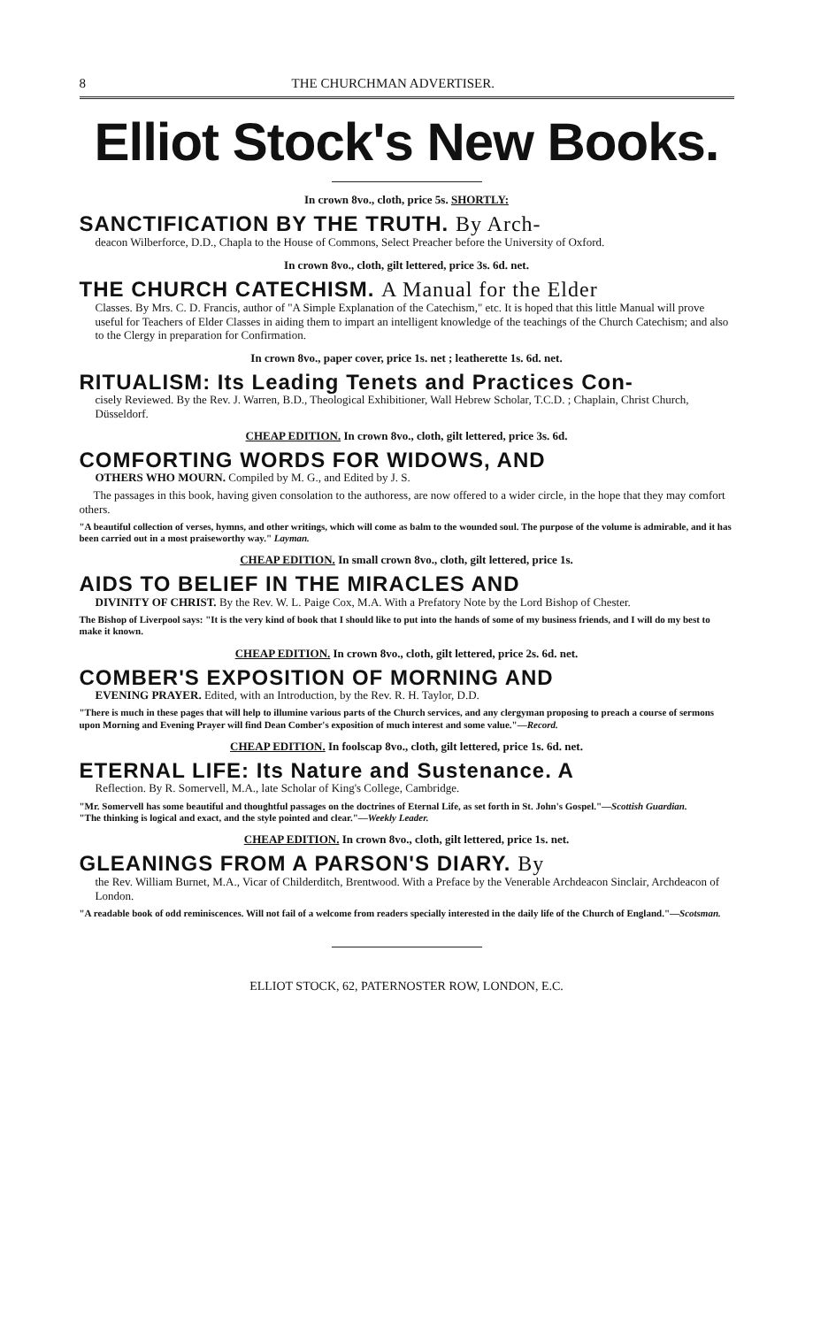8 THE CHURCHMAN ADVERTISER.
Elliot Stock's New Books.
In crown 8vo., cloth, price 5s. SHORTLY:
SANCTIFICATION BY THE TRUTH. By Arch-
deacon Wilberforce, D.D., Chapla to the House of Commons, Select Preacher before the University of Oxford.
In crown 8vo., cloth, gilt lettered, price 3s. 6d. net.
THE CHURCH CATECHISM. A Manual for the Elder
Classes. By Mrs. C. D. Francis, author of "A Simple Explanation of the Catechism," etc. It is hoped that this little Manual will prove useful for Teachers of Elder Classes in aiding them to impart an intelligent knowledge of the teachings of the Church Catechism; and also to the Clergy in preparation for Confirmation.
In crown 8vo., paper cover, price 1s. net ; leatherette 1s. 6d. net.
RITUALISM: Its Leading Tenets and Practices Con-
cisely Reviewed. By the Rev. J. Warren, B.D., Theological Exhibitioner, Wall Hebrew Scholar, T.C.D. ; Chaplain, Christ Church, Düsseldorf.
CHEAP EDITION. In crown 8vo., cloth, gilt lettered, price 3s. 6d.
COMFORTING WORDS FOR WIDOWS, AND
OTHERS WHO MOURN. Compiled by M. G., and Edited by J. S.
The passages in this book, having given consolation to the authoress, are now offered to a wider circle, in the hope that they may comfort others.
"A beautiful collection of verses, hymns, and other writings, which will come as balm to the wounded soul. The purpose of the volume is admirable, and it has been carried out in a most praiseworthy way." Layman.
CHEAP EDITION. In small crown 8vo., cloth, gilt lettered, price 1s.
AIDS TO BELIEF IN THE MIRACLES AND
DIVINITY OF CHRIST. By the Rev. W. L. Paige Cox, M.A. With a Prefatory Note by the Lord Bishop of Chester.
The Bishop of Liverpool says: "It is the very kind of book that I should like to put into the hands of some of my business friends, and I will do my best to make it known.
CHEAP EDITION. In crown 8vo., cloth, gilt lettered, price 2s. 6d. net.
COMBER'S EXPOSITION OF MORNING AND
EVENING PRAYER. Edited, with an Introduction, by the Rev. R. H. Taylor, D.D.
"There is much in these pages that will help to illumine various parts of the Church services, and any clergyman proposing to preach a course of sermons upon Morning and Evening Prayer will find Dean Comber's exposition of much interest and some value."—Record.
CHEAP EDITION. In foolscap 8vo., cloth, gilt lettered, price 1s. 6d. net.
ETERNAL LIFE: Its Nature and Sustenance. A
Reflection. By R. Somervell, M.A., late Scholar of King's College, Cambridge.
"Mr. Somervell has some beautiful and thoughtful passages on the doctrines of Eternal Life, as set forth in St. John's Gospel."—Scottish Guardian.
"The thinking is logical and exact, and the style pointed and clear."—Weekly Leader.
CHEAP EDITION. In crown 8vo., cloth, gilt lettered, price 1s. net.
GLEANINGS FROM A PARSON'S DIARY. By
the Rev. William Burnet, M.A., Vicar of Childerditch, Brentwood. With a Preface by the Venerable Archdeacon Sinclair, Archdeacon of London.
"A readable book of odd reminiscences. Will not fail of a welcome from readers specially interested in the daily life of the Church of England."—Scotsman.
ELLIOT STOCK, 62, PATERNOSTER ROW, LONDON, E.C.